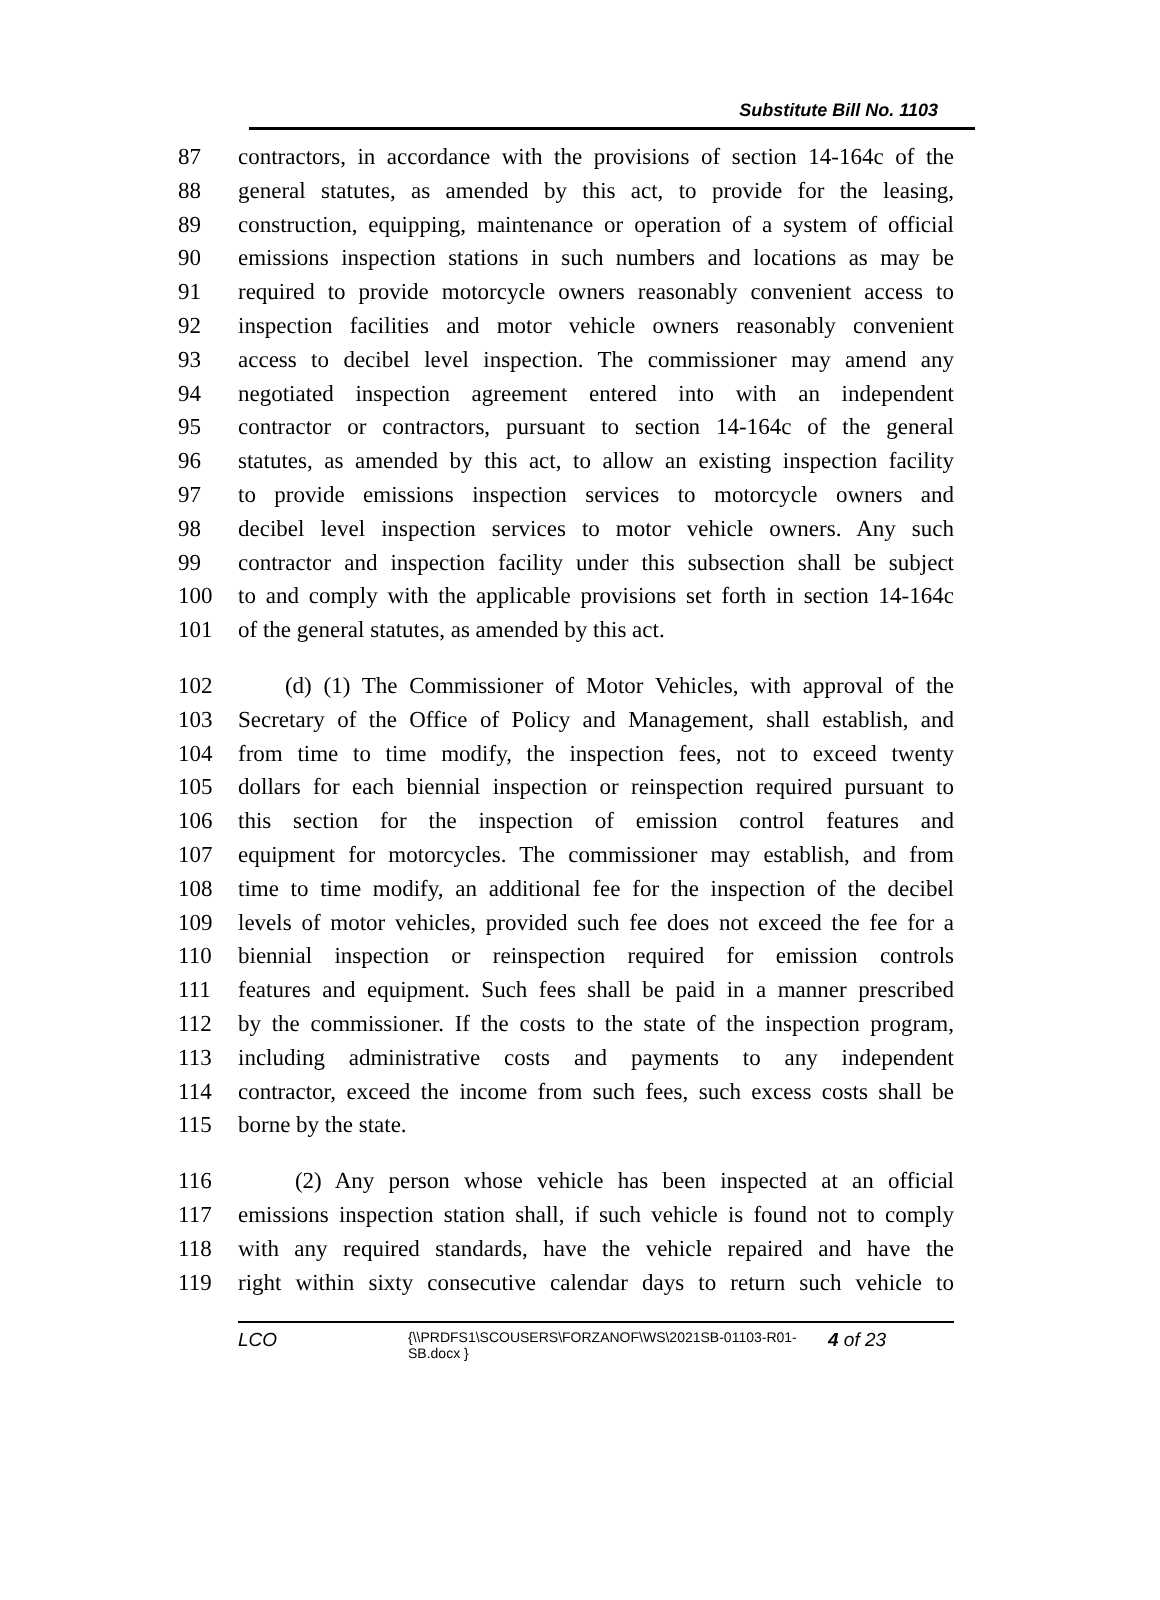Substitute Bill No. 1103
87 contractors, in accordance with the provisions of section 14-164c of the
88 general statutes, as amended by this act, to provide for the leasing,
89 construction, equipping, maintenance or operation of a system of official
90 emissions inspection stations in such numbers and locations as may be
91 required to provide motorcycle owners reasonably convenient access to
92 inspection facilities and motor vehicle owners reasonably convenient
93 access to decibel level inspection. The commissioner may amend any
94 negotiated inspection agreement entered into with an independent
95 contractor or contractors, pursuant to section 14-164c of the general
96 statutes, as amended by this act, to allow an existing inspection facility
97 to provide emissions inspection services to motorcycle owners and
98 decibel level inspection services to motor vehicle owners. Any such
99 contractor and inspection facility under this subsection shall be subject
100 to and comply with the applicable provisions set forth in section 14-164c
101 of the general statutes, as amended by this act.
102 (d) (1) The Commissioner of Motor Vehicles, with approval of the
103 Secretary of the Office of Policy and Management, shall establish, and
104 from time to time modify, the inspection fees, not to exceed twenty
105 dollars for each biennial inspection or reinspection required pursuant to
106 this section for the inspection of emission control features and
107 equipment for motorcycles. The commissioner may establish, and from
108 time to time modify, an additional fee for the inspection of the decibel
109 levels of motor vehicles, provided such fee does not exceed the fee for a
110 biennial inspection or reinspection required for emission controls
111 features and equipment. Such fees shall be paid in a manner prescribed
112 by the commissioner. If the costs to the state of the inspection program,
113 including administrative costs and payments to any independent
114 contractor, exceed the income from such fees, such excess costs shall be
115 borne by the state.
116 (2) Any person whose vehicle has been inspected at an official
117 emissions inspection station shall, if such vehicle is found not to comply
118 with any required standards, have the vehicle repaired and have the
119 right within sixty consecutive calendar days to return such vehicle to
LCO
{\\PRDFS1\SCOUSERS\FORZANOF\WS\2021SB-01103-R01-SB.docx }
4 of 23